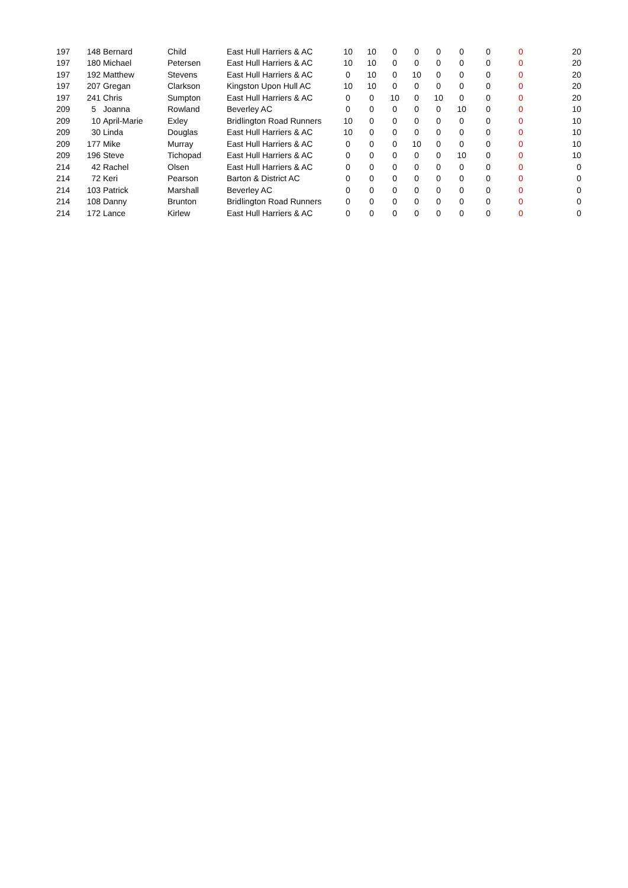| 197 | 148 | Bernard | Child | East Hull Harriers & AC | 10 | 10 | 0 | 0 | 0 | 0 | 0 | 0 | 20 |
| 197 | 180 | Michael | Petersen | East Hull Harriers & AC | 10 | 10 | 0 | 0 | 0 | 0 | 0 | 0 | 20 |
| 197 | 192 | Matthew | Stevens | East Hull Harriers & AC | 0 | 10 | 0 | 10 | 0 | 0 | 0 | 0 | 20 |
| 197 | 207 | Gregan | Clarkson | Kingston Upon Hull AC | 10 | 10 | 0 | 0 | 0 | 0 | 0 | 0 | 20 |
| 197 | 241 | Chris | Sumpton | East Hull Harriers & AC | 0 | 0 | 10 | 0 | 10 | 0 | 0 | 0 | 20 |
| 209 | 5 | Joanna | Rowland | Beverley AC | 0 | 0 | 0 | 0 | 0 | 10 | 0 | 0 | 10 |
| 209 | 10 | April-Marie | Exley | Bridlington Road Runners | 10 | 0 | 0 | 0 | 0 | 0 | 0 | 0 | 10 |
| 209 | 30 | Linda | Douglas | East Hull Harriers & AC | 10 | 0 | 0 | 0 | 0 | 0 | 0 | 0 | 10 |
| 209 | 177 | Mike | Murray | East Hull Harriers & AC | 0 | 0 | 0 | 10 | 0 | 0 | 0 | 0 | 10 |
| 209 | 196 | Steve | Tichopad | East Hull Harriers & AC | 0 | 0 | 0 | 0 | 0 | 10 | 0 | 0 | 10 |
| 214 | 42 | Rachel | Olsen | East Hull Harriers & AC | 0 | 0 | 0 | 0 | 0 | 0 | 0 | 0 | 0 |
| 214 | 72 | Keri | Pearson | Barton & District AC | 0 | 0 | 0 | 0 | 0 | 0 | 0 | 0 | 0 |
| 214 | 103 | Patrick | Marshall | Beverley AC | 0 | 0 | 0 | 0 | 0 | 0 | 0 | 0 | 0 |
| 214 | 108 | Danny | Brunton | Bridlington Road Runners | 0 | 0 | 0 | 0 | 0 | 0 | 0 | 0 | 0 |
| 214 | 172 | Lance | Kirlew | East Hull Harriers & AC | 0 | 0 | 0 | 0 | 0 | 0 | 0 | 0 | 0 |